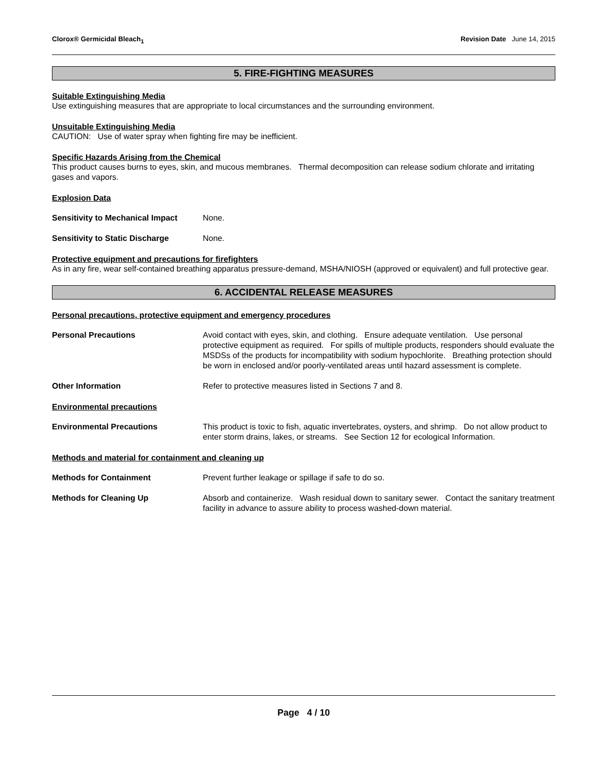Clorox® Germicidal Bleach<sub>1</sub> Revision Date June 14, 2015
5. FIRE-FIGHTING MEASURES
Suitable Extinguishing Media
Use extinguishing measures that are appropriate to local circumstances and the surrounding environment.
Unsuitable Extinguishing Media
CAUTION: Use of water spray when fighting fire may be inefficient.
Specific Hazards Arising from the Chemical
This product causes burns to eyes, skin, and mucous membranes. Thermal decomposition can release sodium chlorate and irritating gases and vapors.
Explosion Data
Sensitivity to Mechanical Impact None.
Sensitivity to Static Discharge None.
Protective equipment and precautions for firefighters
As in any fire, wear self-contained breathing apparatus pressure-demand, MSHA/NIOSH (approved or equivalent) and full protective gear.
6. ACCIDENTAL RELEASE MEASURES
Personal precautions, protective equipment and emergency procedures
Personal Precautions Avoid contact with eyes, skin, and clothing. Ensure adequate ventilation. Use personal protective equipment as required. For spills of multiple products, responders should evaluate the MSDSs of the products for incompatibility with sodium hypochlorite. Breathing protection should be worn in enclosed and/or poorly-ventilated areas until hazard assessment is complete.
Other Information Refer to protective measures listed in Sections 7 and 8.
Environmental precautions
Environmental Precautions This product is toxic to fish, aquatic invertebrates, oysters, and shrimp. Do not allow product to enter storm drains, lakes, or streams. See Section 12 for ecological Information.
Methods and material for containment and cleaning up
Methods for Containment Prevent further leakage or spillage if safe to do so.
Methods for Cleaning Up Absorb and containerize. Wash residual down to sanitary sewer. Contact the sanitary treatment facility in advance to assure ability to process washed-down material.
Page 4 / 10